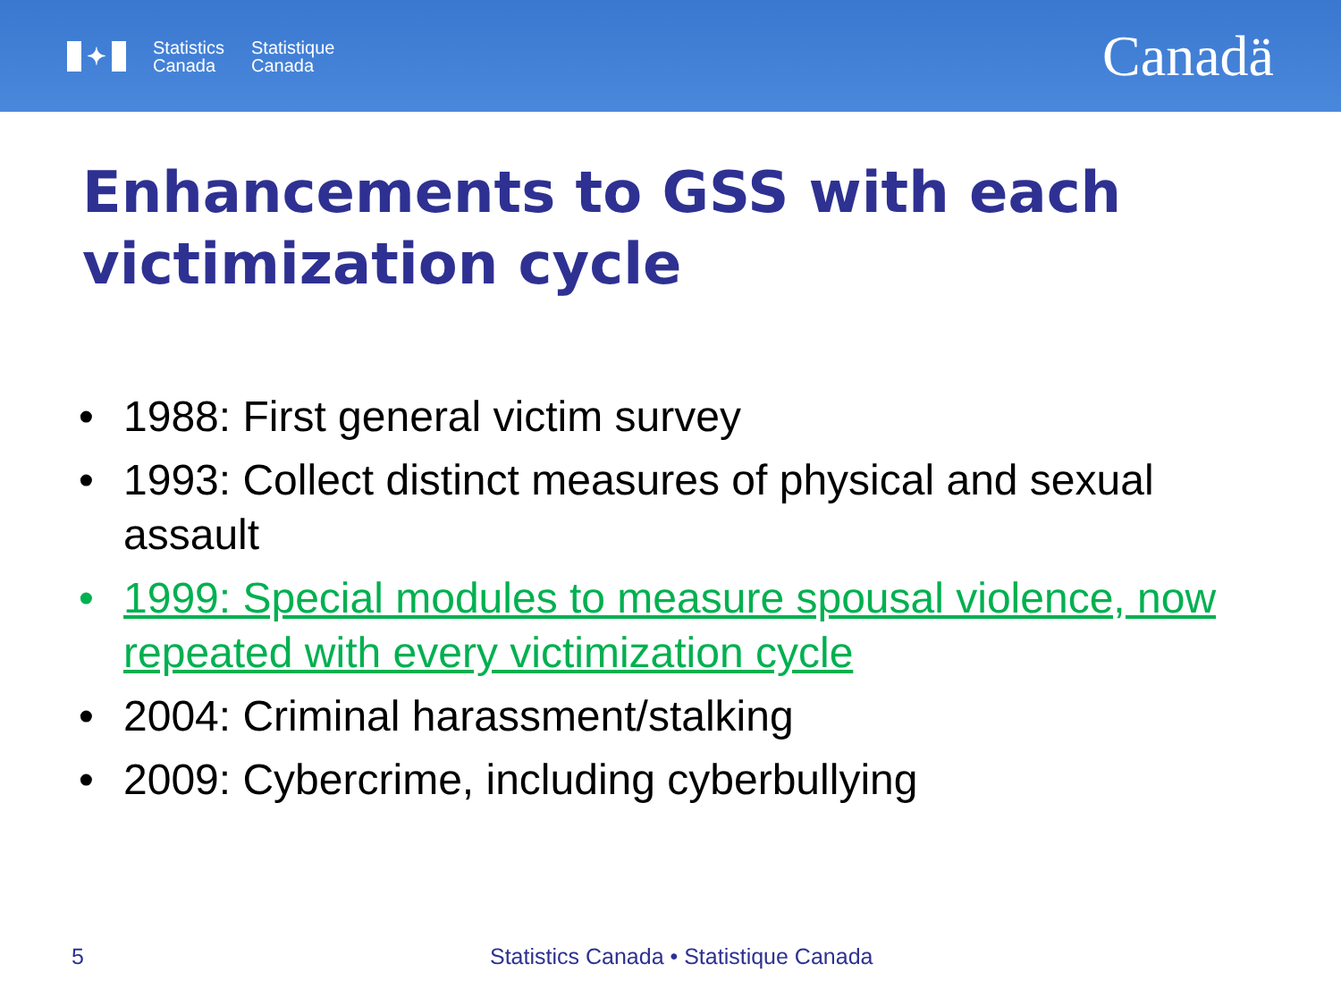✦
Statistics
Canada
Statistique
Canada
Canadä
Enhancements to GSS with each victimization cycle
• 1988: First general victim survey
• 1993: Collect distinct measures of physical and sexual assault
• 1999: Special modules to measure spousal violence, now repeated with every victimization cycle
• 2004: Criminal harassment/stalking
• 2009: Cybercrime, including cyberbullying
5 Statistics Canada • Statistique Canada